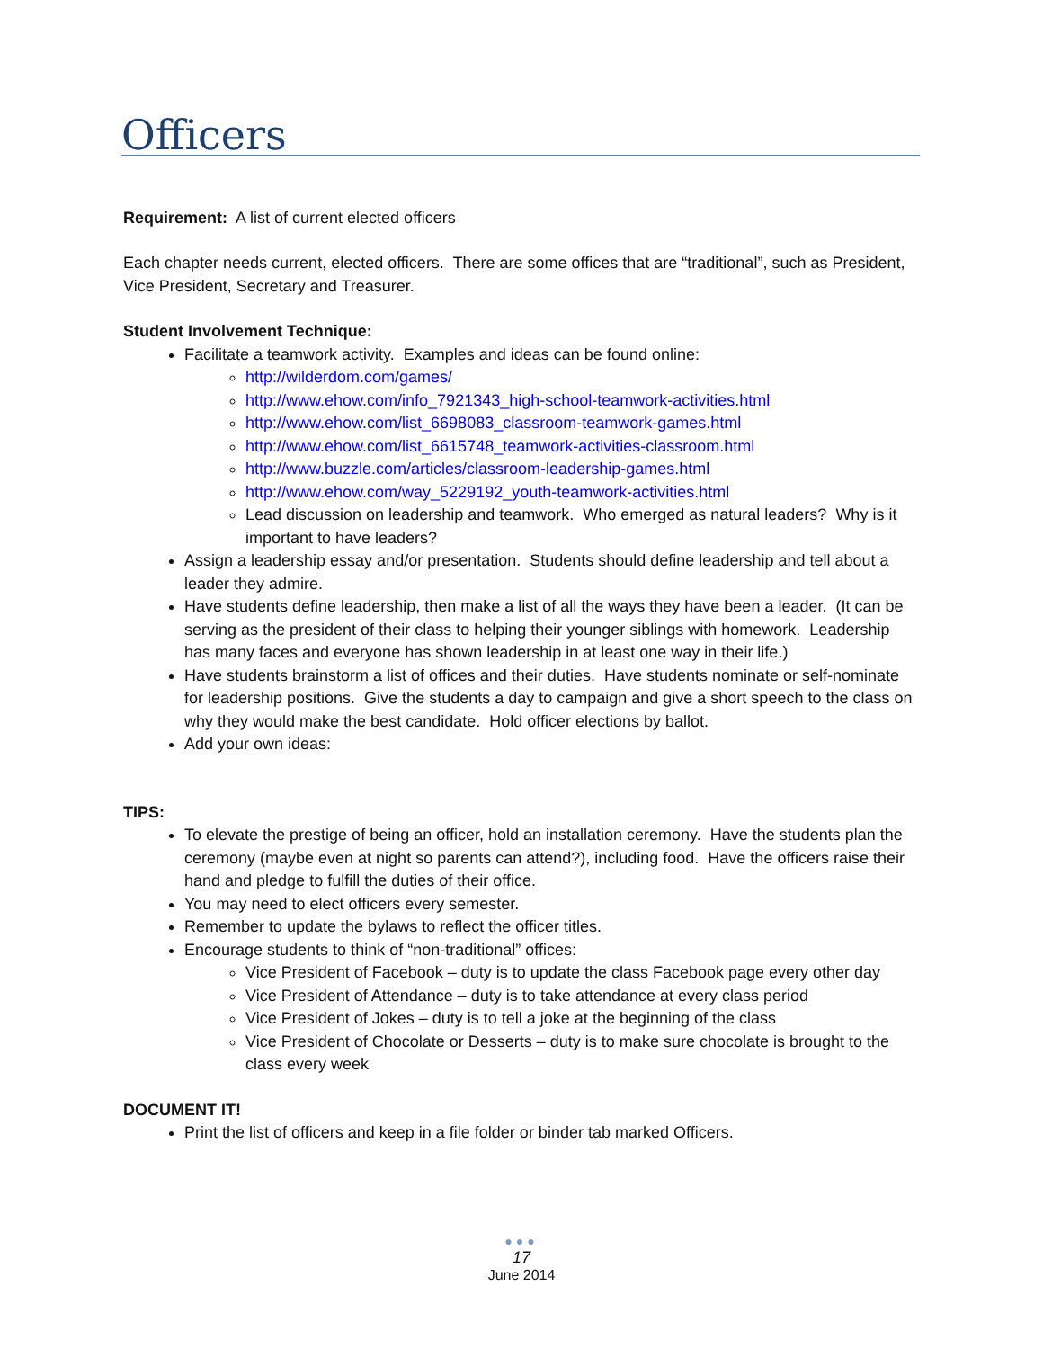Officers
Requirement: A list of current elected officers
Each chapter needs current, elected officers. There are some offices that are “traditional”, such as President, Vice President, Secretary and Treasurer.
Student Involvement Technique:
Facilitate a teamwork activity. Examples and ideas can be found online:
http://wilderdom.com/games/
http://www.ehow.com/info_7921343_high-school-teamwork-activities.html
http://www.ehow.com/list_6698083_classroom-teamwork-games.html
http://www.ehow.com/list_6615748_teamwork-activities-classroom.html
http://www.buzzle.com/articles/classroom-leadership-games.html
http://www.ehow.com/way_5229192_youth-teamwork-activities.html
Lead discussion on leadership and teamwork. Who emerged as natural leaders? Why is it important to have leaders?
Assign a leadership essay and/or presentation. Students should define leadership and tell about a leader they admire.
Have students define leadership, then make a list of all the ways they have been a leader. (It can be serving as the president of their class to helping their younger siblings with homework. Leadership has many faces and everyone has shown leadership in at least one way in their life.)
Have students brainstorm a list of offices and their duties. Have students nominate or self-nominate for leadership positions. Give the students a day to campaign and give a short speech to the class on why they would make the best candidate. Hold officer elections by ballot.
Add your own ideas:
TIPS:
To elevate the prestige of being an officer, hold an installation ceremony. Have the students plan the ceremony (maybe even at night so parents can attend?), including food. Have the officers raise their hand and pledge to fulfill the duties of their office.
You may need to elect officers every semester.
Remember to update the bylaws to reflect the officer titles.
Encourage students to think of “non-traditional” offices:
Vice President of Facebook – duty is to update the class Facebook page every other day
Vice President of Attendance – duty is to take attendance at every class period
Vice President of Jokes – duty is to tell a joke at the beginning of the class
Vice President of Chocolate or Desserts – duty is to make sure chocolate is brought to the class every week
DOCUMENT IT!
Print the list of officers and keep in a file folder or binder tab marked Officers.
●●●
17
June 2014